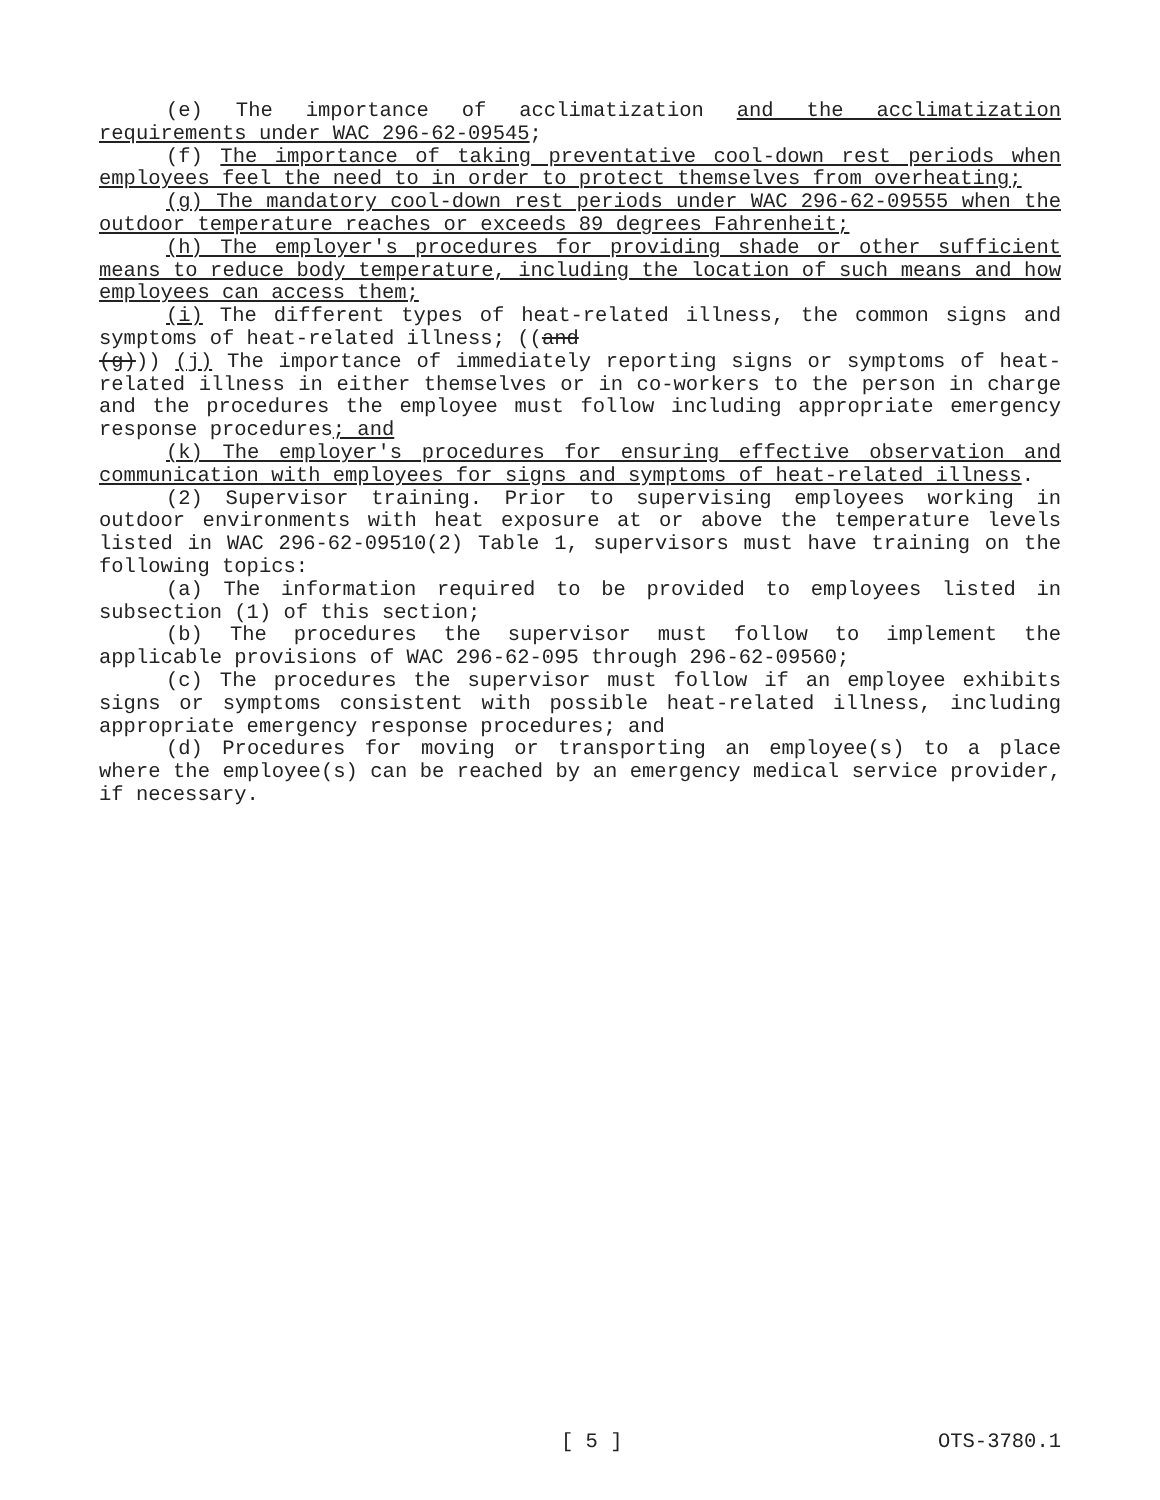(e) The importance of acclimatization and the acclimatization requirements under WAC 296-62-09545;
(f) The importance of taking preventative cool-down rest periods when employees feel the need to in order to protect themselves from overheating;
(g) The mandatory cool-down rest periods under WAC 296-62-09555 when the outdoor temperature reaches or exceeds 89 degrees Fahrenheit;
(h) The employer's procedures for providing shade or other sufficient means to reduce body temperature, including the location of such means and how employees can access them;
(i) The different types of heat-related illness, the common signs and symptoms of heat-related illness; ((and
(g))) (j) The importance of immediately reporting signs or symptoms of heat-related illness in either themselves or in co-workers to the person in charge and the procedures the employee must follow including appropriate emergency response procedures; and
(k) The employer's procedures for ensuring effective observation and communication with employees for signs and symptoms of heat-related illness.
(2) Supervisor training. Prior to supervising employees working in outdoor environments with heat exposure at or above the temperature levels listed in WAC 296-62-09510(2) Table 1, supervisors must have training on the following topics:
(a) The information required to be provided to employees listed in subsection (1) of this section;
(b) The procedures the supervisor must follow to implement the applicable provisions of WAC 296-62-095 through 296-62-09560;
(c) The procedures the supervisor must follow if an employee exhibits signs or symptoms consistent with possible heat-related illness, including appropriate emergency response procedures; and
(d) Procedures for moving or transporting an employee(s) to a place where the employee(s) can be reached by an emergency medical service provider, if necessary.
[ 5 ] OTS-3780.1